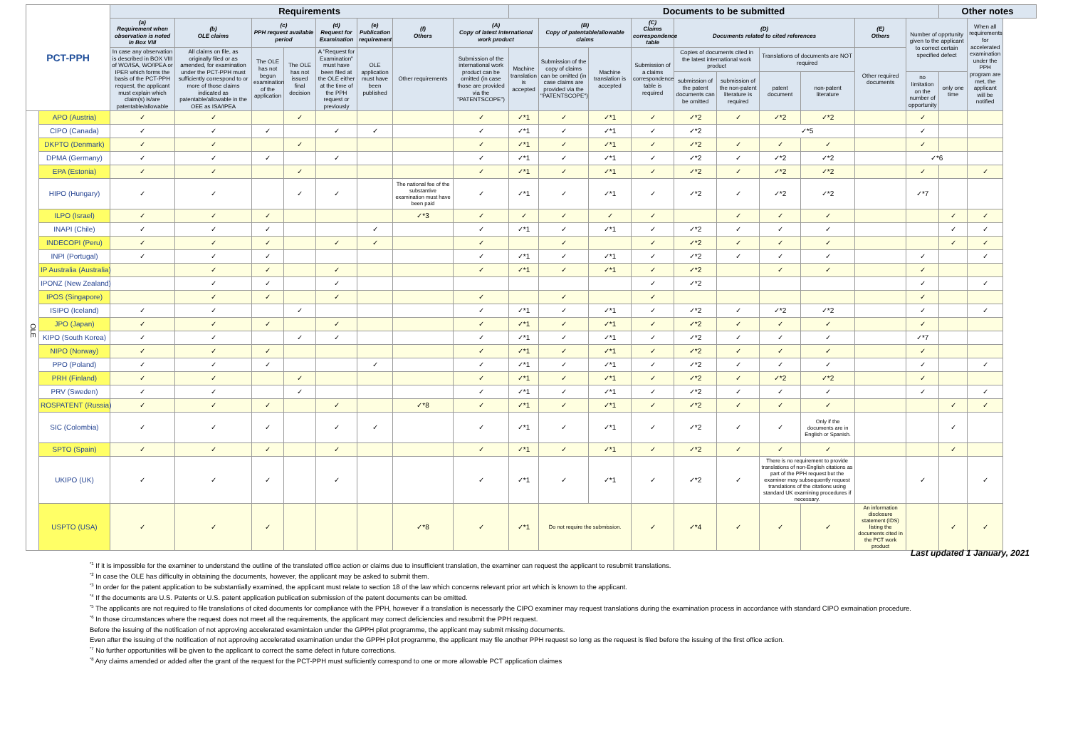| PCT-PPH | | Requirements | | | | | | | | Documents to be submitted | | | | | | | | | | Other notes | |
| --- | --- | --- | --- | --- | --- | --- | --- | --- | --- | --- | --- | --- | --- | --- | --- | --- | --- | --- | --- | --- | --- |
| | | (a) Requirement when observation is noted in Box VIII | (b) OLE claims | (c) PPH request available period | | (d) Request for Examination | (e) Publication requirement | (f) Others | (A) Copy of latest international work product | | (B) Copy of patentable/allowable claims | | (C) Claims correspondence table | (D) Documents related to cited references | | | | (E) Others | Number of opprtunity given to the applicant to correct certain specified defect | | When all requirements for accelerated examination under the PPH program are met, the applicant will be notified |
| | | In case any observation is described in BOX VIII of WO/ISA, WO/IPEA or IPER which forms the basis of the PCT-PPH request, the applicant must explain which claim(s) is/are patentable/allowable | All claims on file, as originally filed or as amended, for examination under the PCT-PPH must sufficiently correspond to or more of those claims indicated as patentable/allowable in the OEE as ISA/IPEA | The OLE has not begun examination of the application | The OLE has not issued final decision | A "Request for Examination" must have been filed at the OLE either at the time of the PPH request or previously | OLE application must have been published | Other requirements | Submission of the international work product can be omitted (in case those are provided via the "PATENTSCOPE") | Machine translation is accepted | Submission of the copy of claims can be omitted (in case claims are provided via the "PATENTSCOPE") | Machine translation is accepted | Submission of a claims correspondence table is required | Copies of documents cited in the latest international work product | | Translations of documents are NOT required | | Other required documents | | | |
| | | | | | | | | | | | | | | submission of the patent documents can be omitted | submission of the non-patent literature is required | patent document | non-patent literature | | no limitation on the number of opportunity | only one time | |
| OLE | APO (Austria) | ✓ | ✓ | | ✓ | | | | ✓ | ✓*1 | ✓ | ✓*1 | ✓ | ✓*2 | ✓ | ✓*2 | ✓*2 | | ✓ | | |
| | CIPO (Canada) | ✓ | ✓ | ✓ | | ✓ | ✓ | | ✓ | ✓*1 | ✓ | ✓*1 | ✓ | ✓*2 | | ✓*5 | | | ✓ | | |
| | DKPTO (Denmark) | ✓ | ✓ | | ✓ | | | | ✓ | ✓*1 | ✓ | ✓*1 | ✓ | ✓*2 | ✓ | ✓ | ✓ | | ✓ | | |
| | DPMA (Germany) | ✓ | ✓ | ✓ | | ✓ | | | ✓ | ✓*1 | ✓ | ✓*1 | ✓ | ✓*2 | ✓ | ✓*2 | ✓*2 | | ✓*6 | | |
| | EPA (Estonia) | ✓ | ✓ | | ✓ | | | | ✓ | ✓*1 | ✓ | ✓*1 | ✓ | ✓*2 | ✓ | ✓*2 | ✓*2 | | ✓ | | ✓ |
| | HIPO (Hungary) | ✓ | ✓ | | ✓ | ✓ | | The national fee of the substantive examination must have been paid | ✓ | ✓*1 | ✓ | ✓*1 | ✓ | ✓*2 | ✓ | ✓*2 | ✓*2 | | ✓*7 | | |
| | ILPO (Israel) | ✓ | ✓ | ✓ | | | | ✓*3 | ✓ | ✓ | ✓ | ✓ | ✓ | | ✓ | ✓ | ✓ | | | ✓ | ✓ |
| | INAPI (Chile) | ✓ | ✓ | ✓ | | | ✓ | | ✓ | ✓*1 | ✓ | ✓*1 | ✓ | ✓*2 | ✓ | ✓ | ✓ | | | ✓ | ✓ |
| | INDECOPI (Peru) | ✓ | ✓ | ✓ | | ✓ | ✓ | | ✓ | | ✓ | | ✓ | ✓*2 | ✓ | ✓ | ✓ | | | ✓ | ✓ |
| | INPI (Portugal) | ✓ | ✓ | ✓ | | | | | ✓ | ✓*1 | ✓ | ✓*1 | ✓ | ✓*2 | ✓ | ✓ | ✓ | | ✓ | | ✓ |
| | IP Australia (Australia) | | ✓ | ✓ | | ✓ | | | ✓ | ✓*1 | ✓ | ✓*1 | ✓ | ✓*2 | | ✓ | ✓ | | ✓ | | |
| | IPONZ (New Zealand) | | ✓ | ✓ | | ✓ | | | | | | | ✓ | ✓*2 | | | | | ✓ | | ✓ |
| | IPOS (Singapore) | | ✓ | ✓ | | ✓ | | | ✓ | | ✓ | | ✓ | | | | | | ✓ | | |
| | ISIPO (Iceland) | ✓ | ✓ | | ✓ | | | | ✓ | ✓*1 | ✓ | ✓*1 | ✓ | ✓*2 | ✓ | ✓*2 | ✓*2 | | ✓ | | ✓ |
| | JPO (Japan) | ✓ | ✓ | ✓ | | ✓ | | | ✓ | ✓*1 | ✓ | ✓*1 | ✓ | ✓*2 | ✓ | ✓ | ✓ | | ✓ | | |
| | KIPO (South Korea) | ✓ | ✓ | | ✓ | ✓ | | | ✓ | ✓*1 | ✓ | ✓*1 | ✓ | ✓*2 | ✓ | ✓ | ✓ | | ✓*7 | | |
| | NIPO (Norway) | ✓ | ✓ | ✓ | | | | | ✓ | ✓*1 | ✓ | ✓*1 | ✓ | ✓*2 | ✓ | ✓ | ✓ | | ✓ | | |
| | PPO (Poland) | ✓ | ✓ | ✓ | | | ✓ | | ✓ | ✓*1 | ✓ | ✓*1 | ✓ | ✓*2 | ✓ | ✓ | ✓ | | ✓ | | ✓ |
| | PRH (Finland) | ✓ | ✓ | | ✓ | | | | ✓ | ✓*1 | ✓ | ✓*1 | ✓ | ✓*2 | ✓ | ✓*2 | ✓*2 | | ✓ | | |
| | PRV (Sweden) | ✓ | ✓ | | ✓ | | | | ✓ | ✓*1 | ✓ | ✓*1 | ✓ | ✓*2 | ✓ | ✓ | ✓ | | ✓ | | ✓ |
| | ROSPATENT (Russia) | ✓ | ✓ | ✓ | | ✓ | | ✓*8 | ✓ | ✓*1 | ✓ | ✓*1 | ✓ | ✓*2 | ✓ | ✓ | ✓ | | | ✓ | ✓ |
| | SIC (Colombia) | ✓ | ✓ | ✓ | | ✓ | ✓ | | ✓ | ✓*1 | ✓ | ✓*1 | ✓ | ✓*2 | ✓ | ✓ | Only if the documents are in English or Spanish. | | | ✓ | |
| | SPTO (Spain) | ✓ | ✓ | ✓ | | ✓ | | | ✓ | ✓*1 | ✓ | ✓*1 | ✓ | ✓*2 | ✓ | ✓ | ✓ | | | ✓ | |
| | UKIPO (UK) | ✓ | ✓ | ✓ | | ✓ | | | ✓ | ✓*1 | ✓ | ✓*1 | ✓ | ✓*2 | ✓ | There is no requirement to provide translations of non-English citations as part of the PPH request but the examiner may subsequently request translations of the citations using standard UK examining procedures if necessary. | | | ✓ | | ✓ |
| | USPTO (USA) | ✓ | ✓ | ✓ | | | | ✓*8 | ✓ | ✓*1 | Do not require the submission. | | ✓ | ✓*4 | ✓ | ✓ | ✓ | An information disclosure statement (IDS) listing the documents cited in the PCT work product | | ✓ | ✓ |
Last updated 1 January, 2021
<sup>*1</sup> If it is impossible for the examiner to understand the outline of the translated office action or claims due to insufficient translation, the examiner can request the applicant to resubmit translations.
<sup>*2</sup> In case the OLE has difficulty in obtaining the documents, however, the applicant may be asked to submit them.
<sup>*3</sup> In order for the patent application to be substantially examined, the applicant must relate to section 18 of the law which concerns relevant prior art which is known to the applicant.
<sup>*4</sup> If the documents are U.S. Patents or U.S. patent application publication submission of the patent documents can be omitted.
<sup>*5</sup> The applicants are not required to file translations of cited documents for compliance with the PPH, however if a translation is necessarly the CIPO examiner may request translations during the examination process in accordance with standard CIPO exmaination procedure.
<sup>*6</sup> In those circumstances where the request does not meet all the requirements, the applicant may correct deficiencies and resubmit the PPH request.
Before the issuing of the notification of not approving accelerated examintaion under the GPPH pilot programme, the applicant may submit missing documents.
Even after the issuing of the notification of not approving accelerated examination under the GPPH pilot programme, the applicant may file another PPH request so long as the request is filed before the issuing of the first office action.
<sup>*7</sup> No further opportunities will be given to the applicant to correct the same defect in future corrections.
<sup>*8</sup> Any claims amended or added after the grant of the request for the PCT-PPH must sufficiently correspond to one or more allowable PCT application claimes